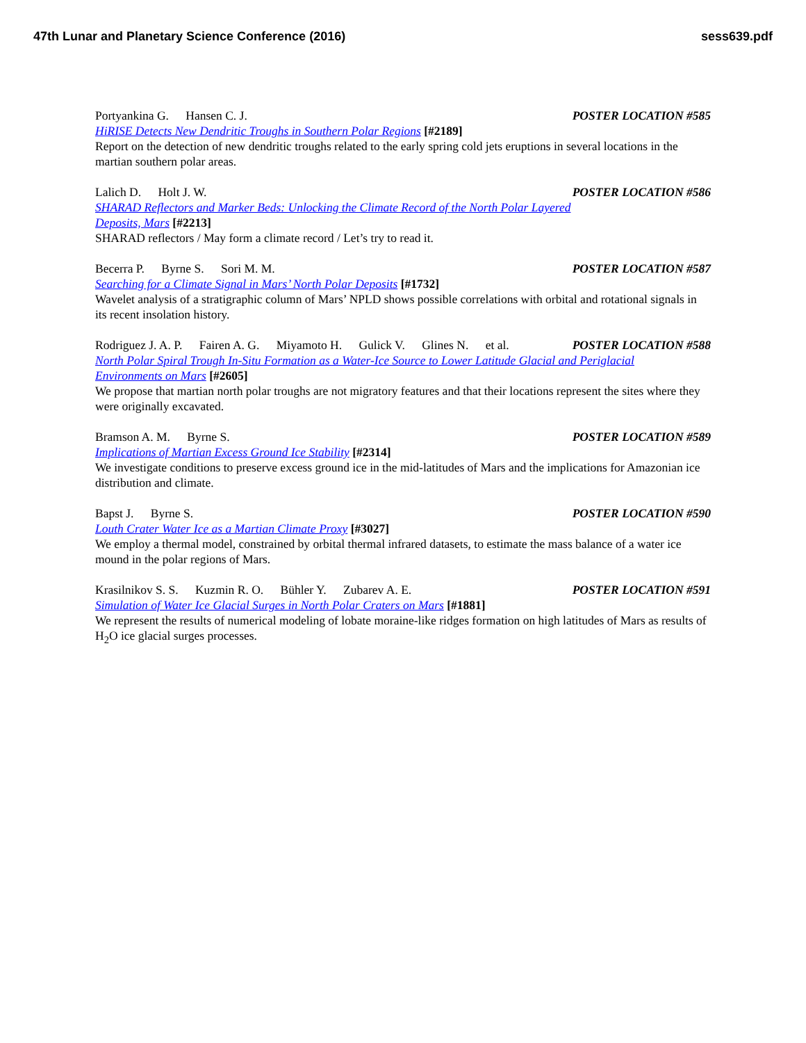47th Lunar and Planetary Science Conference (2016)
sess639.pdf
Portyankina G. Hansen C. J. POSTER LOCATION #585
HiRISE Detects New Dendritic Troughs in Southern Polar Regions [#2189]
Report on the detection of new dendritic troughs related to the early spring cold jets eruptions in several locations in the martian southern polar areas.
Lalich D. Holt J. W. POSTER LOCATION #586
SHARAD Reflectors and Marker Beds: Unlocking the Climate Record of the North Polar Layered
Deposits, Mars [#2213]
SHARAD reflectors / May form a climate record / Let’s try to read it.
Becerra P. Byrne S. Sori M. M. POSTER LOCATION #587
Searching for a Climate Signal in Mars’ North Polar Deposits [#1732]
Wavelet analysis of a stratigraphic column of Mars’ NPLD shows possible correlations with orbital and rotational signals in its recent insolation history.
Rodriguez J. A. P. Fairen A. G. Miyamoto H. Gulick V. Glines N. et al.
POSTER LOCATION #588
North Polar Spiral Trough In-Situ Formation as a Water-Ice Source to Lower Latitude Glacial and Periglacial
Environments on Mars [#2605]
We propose that martian north polar troughs are not migratory features and that their locations represent the sites where they were originally excavated.
Bramson A. M. Byrne S. POSTER LOCATION #589
Implications of Martian Excess Ground Ice Stability [#2314]
We investigate conditions to preserve excess ground ice in the mid-latitudes of Mars and the implications for Amazonian ice distribution and climate.
Bapst J. Byrne S. POSTER LOCATION #590
Louth Crater Water Ice as a Martian Climate Proxy [#3027]
We employ a thermal model, constrained by orbital thermal infrared datasets, to estimate the mass balance of a water ice mound in the polar regions of Mars.
Krasilnikov S. S. Kuzmin R. O. Bühler Y. Zubarev A. E.
POSTER LOCATION #591
Simulation of Water Ice Glacial Surges in North Polar Craters on Mars [#1881]
We represent the results of numerical modeling of lobate moraine-like ridges formation on high latitudes of Mars as results of H<sub>2</sub>O ice glacial surges processes.